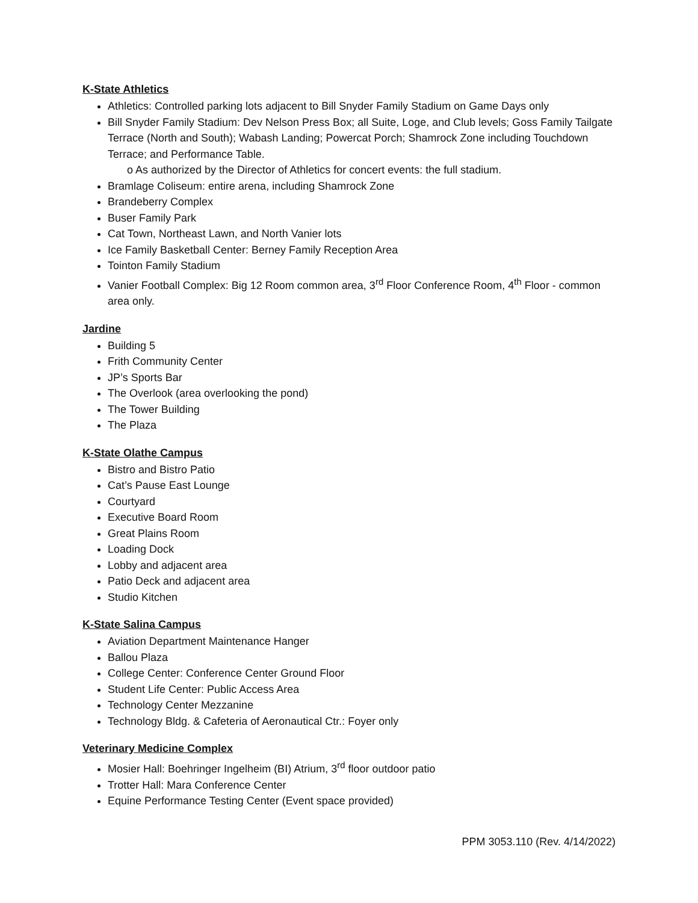K-State Athletics
Athletics: Controlled parking lots adjacent to Bill Snyder Family Stadium on Game Days only
Bill Snyder Family Stadium: Dev Nelson Press Box; all Suite, Loge, and Club levels; Goss Family Tailgate Terrace (North and South); Wabash Landing; Powercat Porch; Shamrock Zone including Touchdown Terrace; and Performance Table.
o As authorized by the Director of Athletics for concert events: the full stadium.
Bramlage Coliseum: entire arena, including Shamrock Zone
Brandeberry Complex
Buser Family Park
Cat Town, Northeast Lawn, and North Vanier lots
Ice Family Basketball Center: Berney Family Reception Area
Tointon Family Stadium
Vanier Football Complex: Big 12 Room common area, 3<sup>rd</sup> Floor Conference Room, 4<sup>th</sup> Floor - common area only.
Jardine
Building 5
Frith Community Center
JP’s Sports Bar
The Overlook (area overlooking the pond)
The Tower Building
The Plaza
K-State Olathe Campus
Bistro and Bistro Patio
Cat’s Pause East Lounge
Courtyard
Executive Board Room
Great Plains Room
Loading Dock
Lobby and adjacent area
Patio Deck and adjacent area
Studio Kitchen
K-State Salina Campus
Aviation Department Maintenance Hanger
Ballou Plaza
College Center: Conference Center Ground Floor
Student Life Center: Public Access Area
Technology Center Mezzanine
Technology Bldg. & Cafeteria of Aeronautical Ctr.: Foyer only
Veterinary Medicine Complex
Mosier Hall: Boehringer Ingelheim (BI) Atrium, 3<sup>rd</sup> floor outdoor patio
Trotter Hall: Mara Conference Center
Equine Performance Testing Center (Event space provided)
PPM 3053.110 (Rev. 4/14/2022)